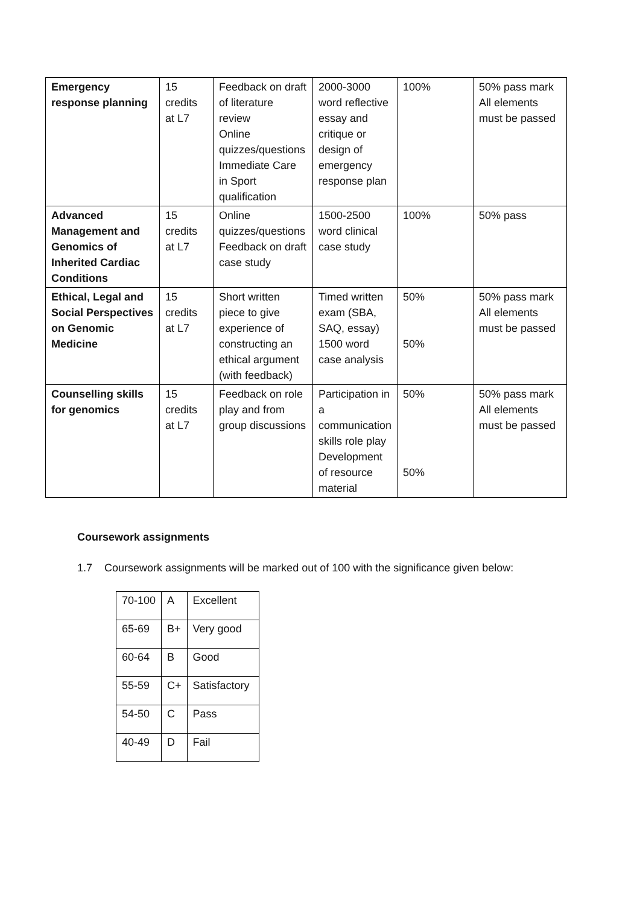| Emergency response planning | 15 credits at L7 | Feedback on draft of literature review Online quizzes/questions Immediate Care in Sport qualification | 2000-3000 word reflective essay and critique or design of emergency response plan | 100% | 50% pass mark All elements must be passed |
| Advanced Management and Genomics of Inherited Cardiac Conditions | 15 credits at L7 | Online quizzes/questions Feedback on draft case study | 1500-2500 word clinical case study | 100% | 50% pass |
| Ethical, Legal and Social Perspectives on Genomic Medicine | 15 credits at L7 | Short written piece to give experience of constructing an ethical argument (with feedback) | Timed written exam (SBA, SAQ, essay) 1500 word case analysis | 50% 50% | 50% pass mark All elements must be passed |
| Counselling skills for genomics | 15 credits at L7 | Feedback on role play and from group discussions | Participation in a communication skills role play Development of resource material | 50% 50% | 50% pass mark All elements must be passed |
Coursework assignments
1.7 Coursework assignments will be marked out of 100 with the significance given below:
| 70-100 | A | Excellent |
| 65-69 | B+ | Very good |
| 60-64 | B | Good |
| 55-59 | C+ | Satisfactory |
| 54-50 | C | Pass |
| 40-49 | D | Fail |